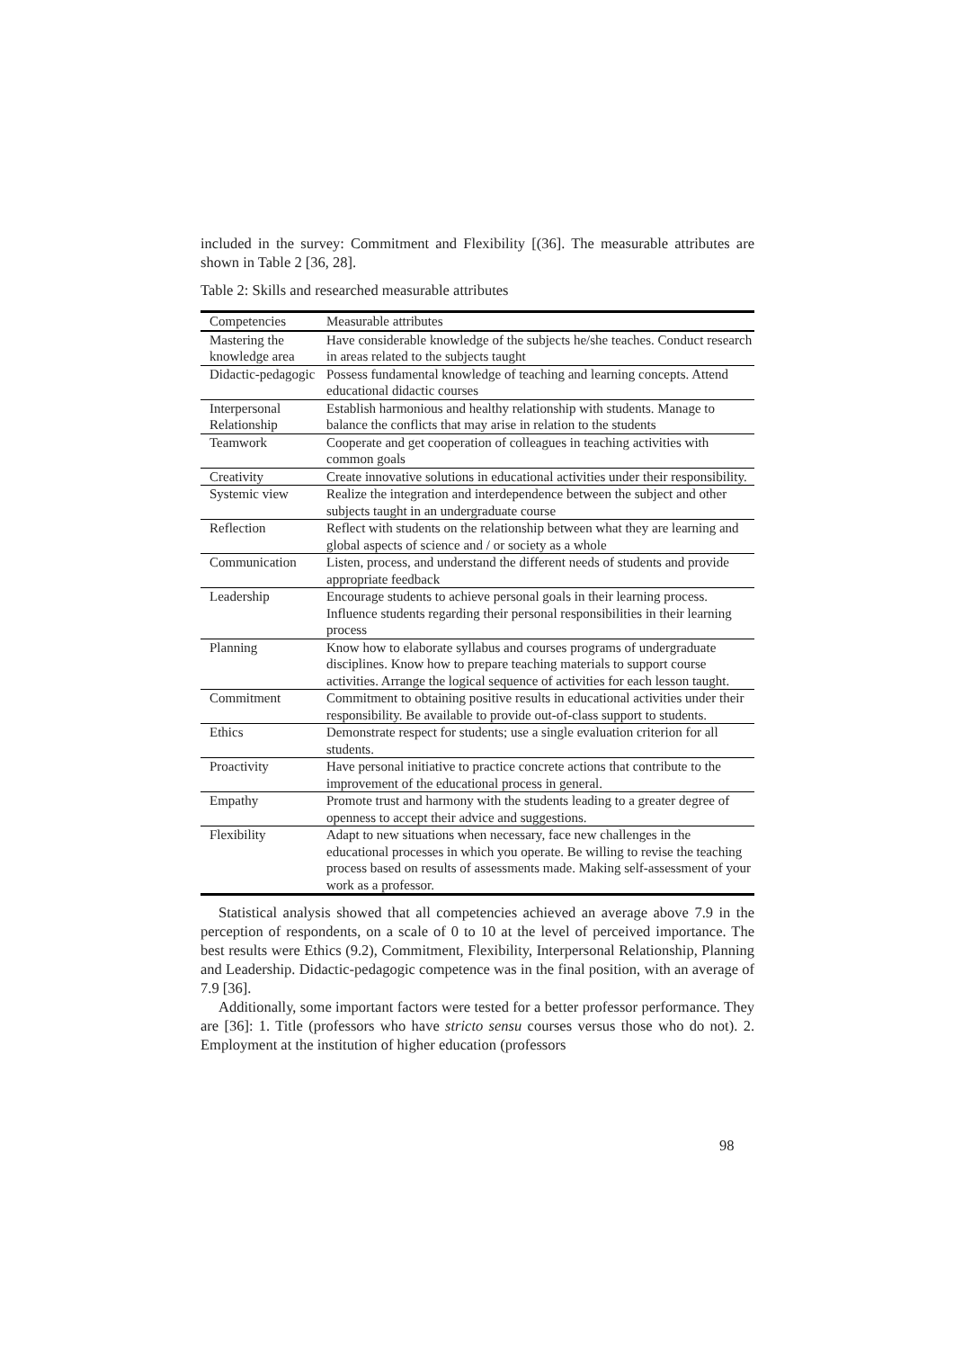included in the survey: Commitment and Flexibility [(36]. The measurable attributes are shown in Table 2 [36, 28].
Table 2: Skills and researched measurable attributes
| Competencies | Measurable attributes |
| --- | --- |
| Mastering the knowledge area | Have considerable knowledge of the subjects he/she teaches. Conduct research in areas related to the subjects taught |
| Didactic-pedagogic | Possess fundamental knowledge of teaching and learning concepts. Attend educational didactic courses |
| Interpersonal Relationship | Establish harmonious and healthy relationship with students. Manage to balance the conflicts that may arise in relation to the students |
| Teamwork | Cooperate and get cooperation of colleagues in teaching activities with common goals |
| Creativity | Create innovative solutions in educational activities under their responsibility. |
| Systemic view | Realize the integration and interdependence between the subject and other subjects taught in an undergraduate course |
| Reflection | Reflect with students on the relationship between what they are learning and global aspects of science and / or society as a whole |
| Communication | Listen, process, and understand the different needs of students and provide appropriate feedback |
| Leadership | Encourage students to achieve personal goals in their learning process. Influence students regarding their personal responsibilities in their learning process |
| Planning | Know how to elaborate syllabus and courses programs of undergraduate disciplines. Know how to prepare teaching materials to support course activities. Arrange the logical sequence of activities for each lesson taught. |
| Commitment | Commitment to obtaining positive results in educational activities under their responsibility. Be available to provide out-of-class support to students. |
| Ethics | Demonstrate respect for students; use a single evaluation criterion for all students. |
| Proactivity | Have personal initiative to practice concrete actions that contribute to the improvement of the educational process in general. |
| Empathy | Promote trust and harmony with the students leading to a greater degree of openness to accept their advice and suggestions. |
| Flexibility | Adapt to new situations when necessary, face new challenges in the educational processes in which you operate. Be willing to revise the teaching process based on results of assessments made. Making self-assessment of your work as a professor. |
Statistical analysis showed that all competencies achieved an average above 7.9 in the perception of respondents, on a scale of 0 to 10 at the level of perceived importance. The best results were Ethics (9.2), Commitment, Flexibility, Interpersonal Relationship, Planning and Leadership. Didactic-pedagogic competence was in the final position, with an average of 7.9 [36].
Additionally, some important factors were tested for a better professor performance. They are [36]: 1. Title (professors who have stricto sensu courses versus those who do not). 2. Employment at the institution of higher education (professors
98